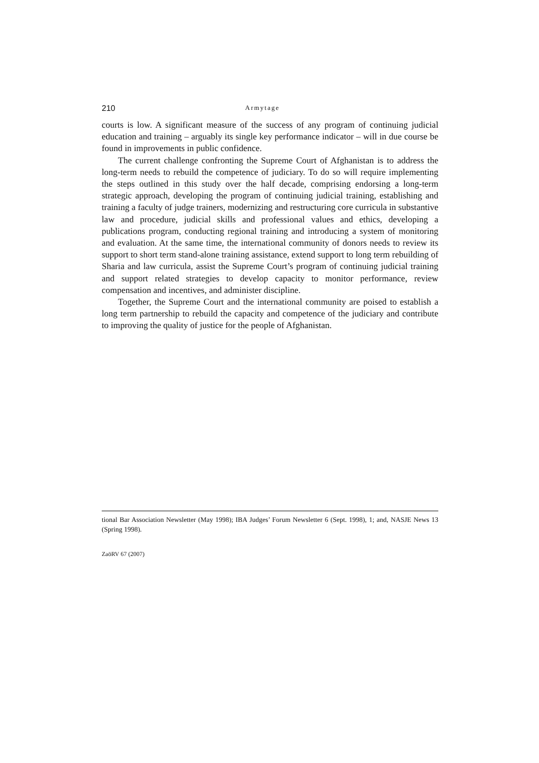210 Armytage
courts is low. A significant measure of the success of any program of continuing judicial education and training – arguably its single key performance indicator – will in due course be found in improvements in public confidence.
The current challenge confronting the Supreme Court of Afghanistan is to address the long-term needs to rebuild the competence of judiciary. To do so will require implementing the steps outlined in this study over the half decade, comprising endorsing a long-term strategic approach, developing the program of continuing judicial training, establishing and training a faculty of judge trainers, modernizing and restructuring core curricula in substantive law and procedure, judicial skills and professional values and ethics, developing a publications program, conducting regional training and introducing a system of monitoring and evaluation. At the same time, the international community of donors needs to review its support to short term stand-alone training assistance, extend support to long term rebuilding of Sharia and law curricula, assist the Supreme Court’s program of continuing judicial training and support related strategies to develop capacity to monitor performance, review compensation and incentives, and administer discipline.
Together, the Supreme Court and the international community are poised to establish a long term partnership to rebuild the capacity and competence of the judiciary and contribute to improving the quality of justice for the people of Afghanistan.
tional Bar Association Newsletter (May 1998); IBA Judges’ Forum Newsletter 6 (Sept. 1998), 1; and, NASJE News 13 (Spring 1998).
ZaöRV 67 (2007)